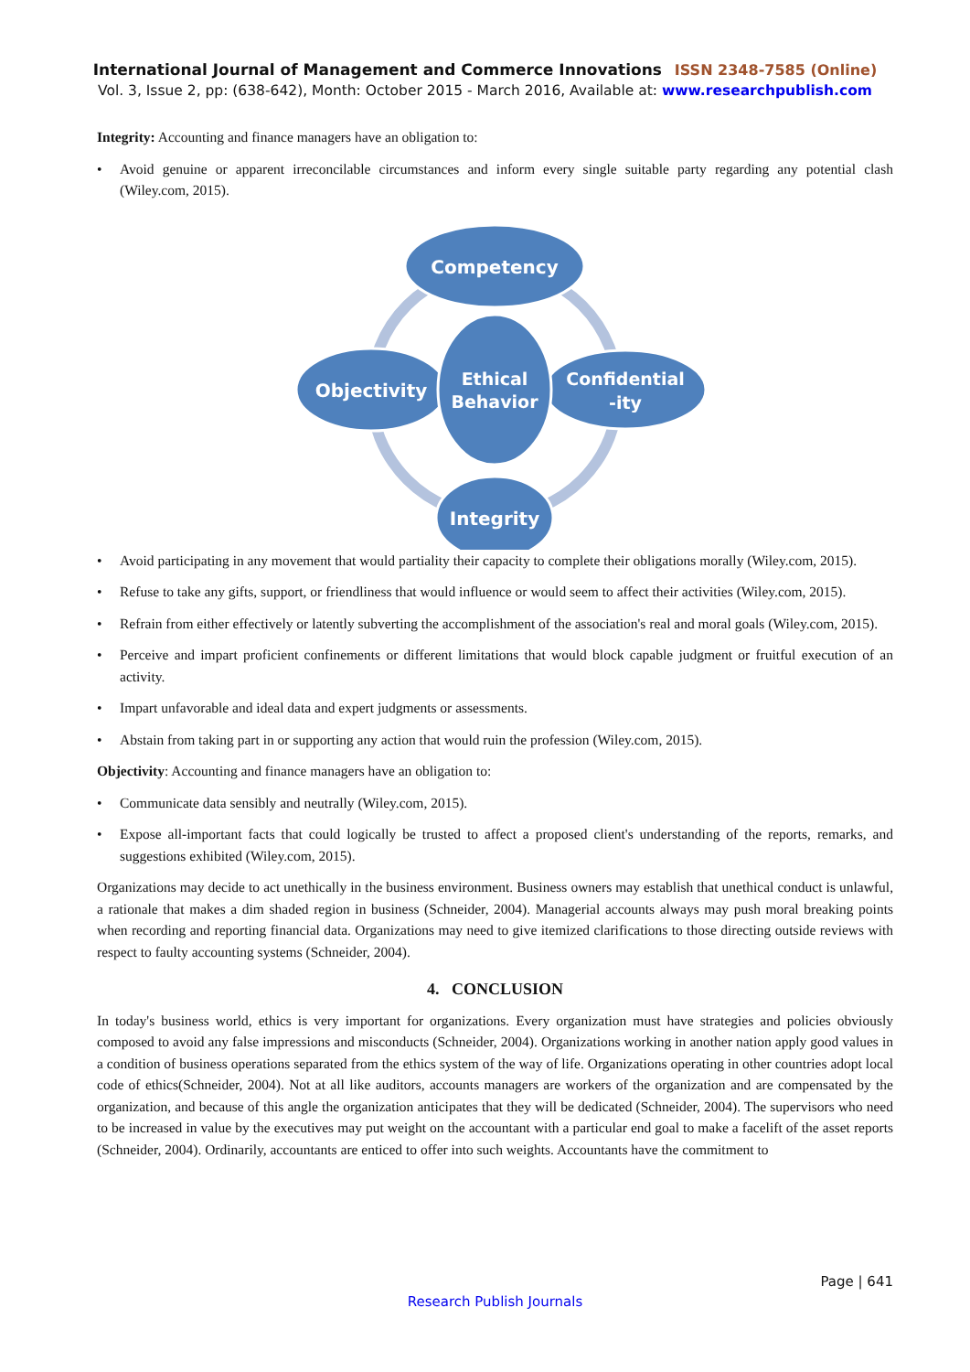International Journal of Management and Commerce Innovations ISSN 2348-7585 (Online)
Vol. 3, Issue 2, pp: (638-642), Month: October 2015 - March 2016, Available at: www.researchpublish.com
Integrity: Accounting and finance managers have an obligation to:
Avoid genuine or apparent irreconcilable circumstances and inform every single suitable party regarding any potential clash (Wiley.com, 2015).
Competency
Objectivity
Confidential
-ity
Ethical
Behavior
Integrity
Avoid participating in any movement that would partiality their capacity to complete their obligations morally (Wiley.com, 2015).
Refuse to take any gifts, support, or friendliness that would influence or would seem to affect their activities (Wiley.com, 2015).
Refrain from either effectively or latently subverting the accomplishment of the association's real and moral goals (Wiley.com, 2015).
Perceive and impart proficient confinements or different limitations that would block capable judgment or fruitful execution of an activity.
Impart unfavorable and ideal data and expert judgments or assessments.
Abstain from taking part in or supporting any action that would ruin the profession (Wiley.com, 2015).
Objectivity: Accounting and finance managers have an obligation to:
Communicate data sensibly and neutrally (Wiley.com, 2015).
Expose all-important facts that could logically be trusted to affect a proposed client's understanding of the reports, remarks, and suggestions exhibited (Wiley.com, 2015).
Organizations may decide to act unethically in the business environment. Business owners may establish that unethical conduct is unlawful, a rationale that makes a dim shaded region in business (Schneider, 2004). Managerial accounts always may push moral breaking points when recording and reporting financial data. Organizations may need to give itemized clarifications to those directing outside reviews with respect to faulty accounting systems (Schneider, 2004).
4. CONCLUSION
In today's business world, ethics is very important for organizations. Every organization must have strategies and policies obviously composed to avoid any false impressions and misconducts (Schneider, 2004). Organizations working in another nation apply good values in a condition of business operations separated from the ethics system of the way of life. Organizations operating in other countries adopt local code of ethics(Schneider, 2004). Not at all like auditors, accounts managers are workers of the organization and are compensated by the organization, and because of this angle the organization anticipates that they will be dedicated (Schneider, 2004). The supervisors who need to be increased in value by the executives may put weight on the accountant with a particular end goal to make a facelift of the asset reports (Schneider, 2004). Ordinarily, accountants are enticed to offer into such weights. Accountants have the commitment to
Page | 641
Research Publish Journals